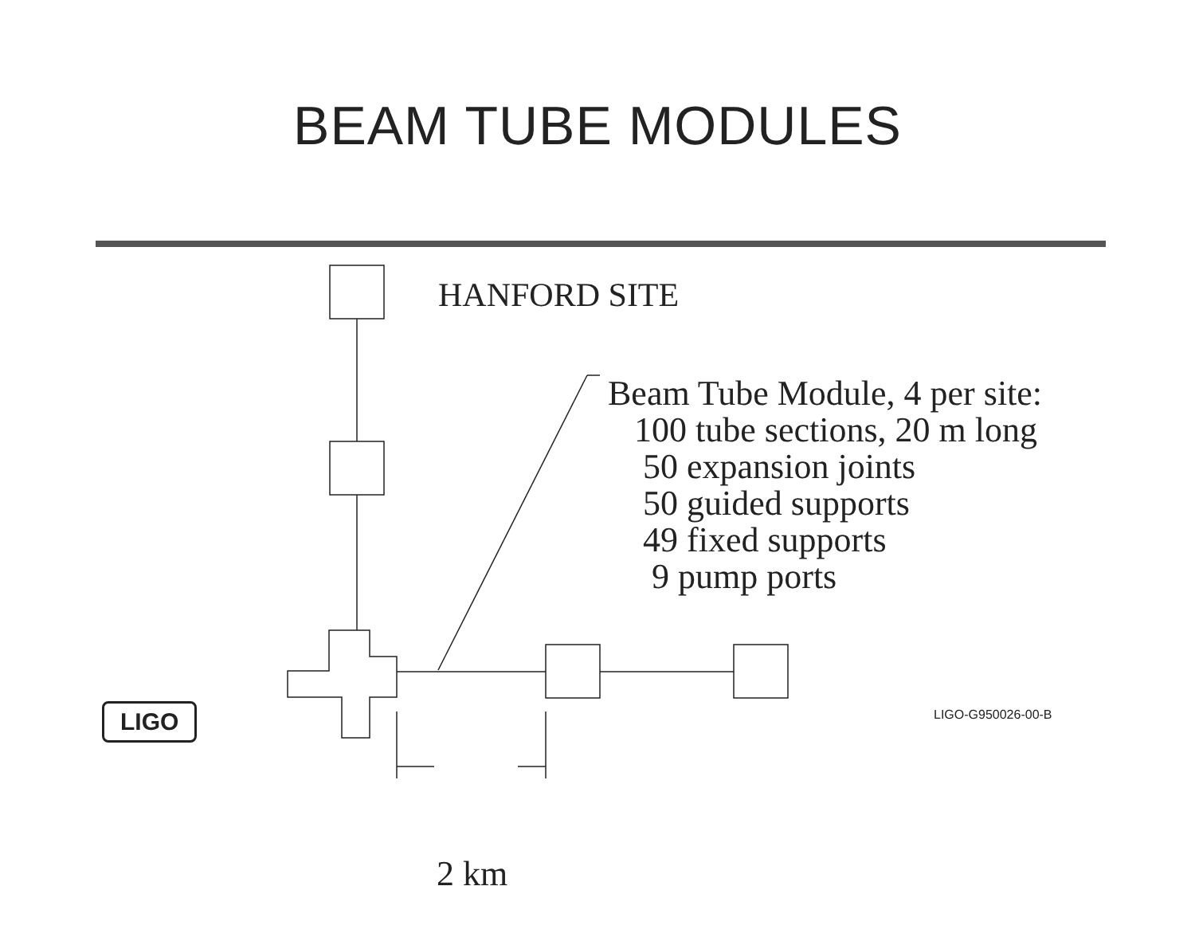BEAM TUBE MODULES
HANFORD SITE
Beam Tube Module, 4 per site:
100 tube sections, 20 m long
50 expansion joints
50 guided supports
49 fixed supports
9 pump ports
2 km
LIGO LIGO-G950026-00-B